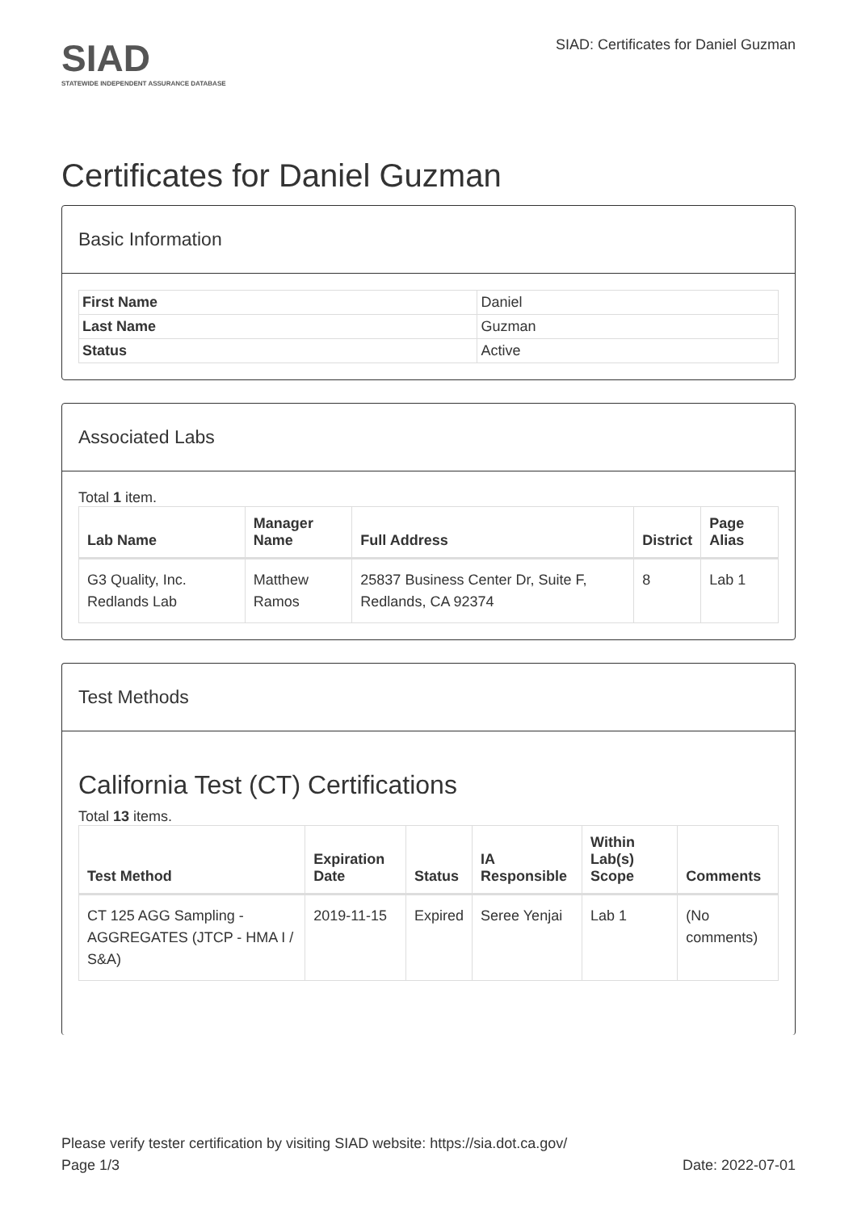SIAD
STATEWIDE INDEPENDENT ASSURANCE DATABASE
SIAD: Certificates for Daniel Guzman
Certificates for Daniel Guzman
Basic Information
| First Name | Daniel |
| Last Name | Guzman |
| Status | Active |
Associated Labs
Total 1 item.
| Lab Name | Manager Name | Full Address | District | Page Alias |
| --- | --- | --- | --- | --- |
| G3 Quality, Inc. Redlands Lab | Matthew Ramos | 25837 Business Center Dr, Suite F, Redlands, CA 92374 | 8 | Lab 1 |
Test Methods
California Test (CT) Certifications
Total 13 items.
| Test Method | Expiration Date | Status | IA Responsible | Within Lab(s) Scope | Comments |
| --- | --- | --- | --- | --- | --- |
| CT 125 AGG Sampling - AGGREGATES (JTCP - HMA I / S&A) | 2019-11-15 | Expired | Seree Yenjai | Lab 1 | (No comments) |
Please verify tester certification by visiting SIAD website: https://sia.dot.ca.gov/
Page 1/3 Date: 2022-07-01